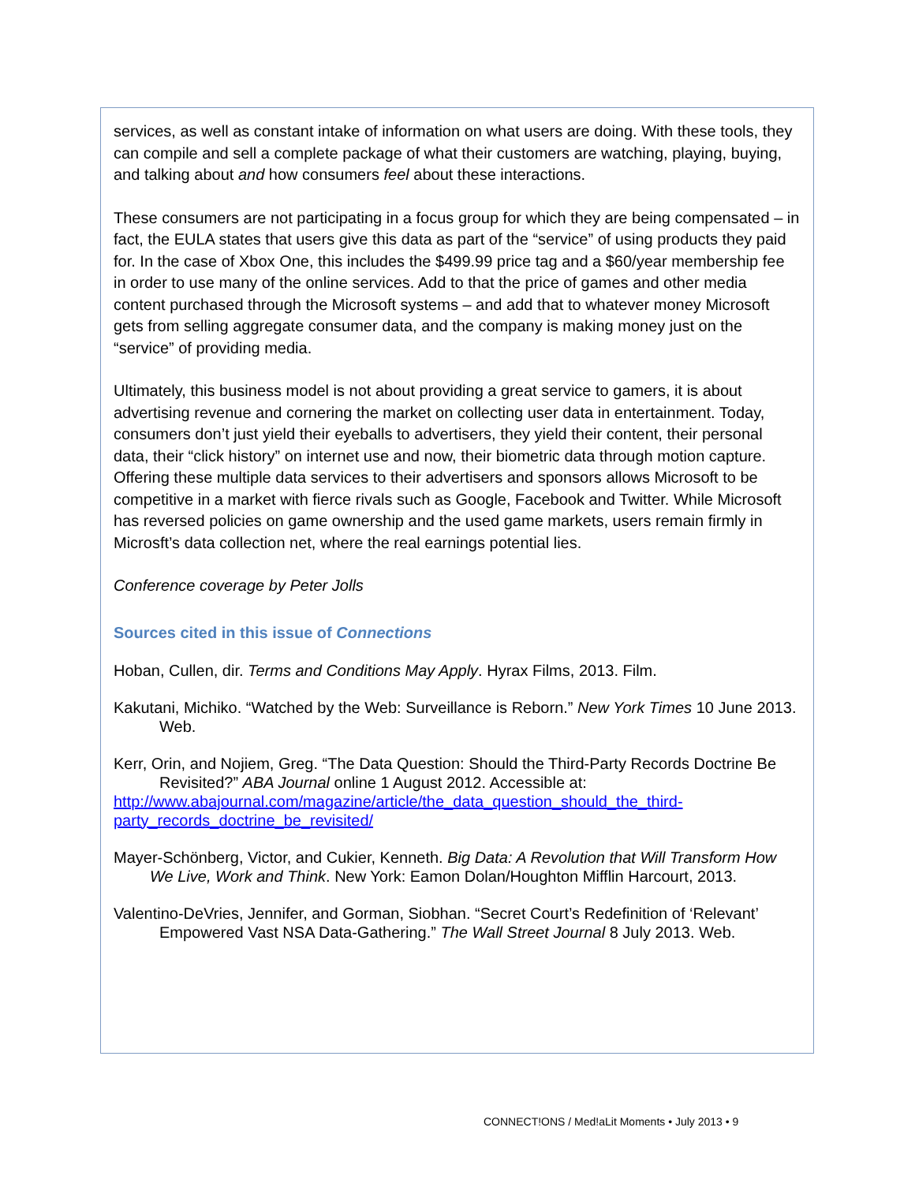services, as well as constant intake of information on what users are doing. With these tools, they can compile and sell a complete package of what their customers are watching, playing, buying, and talking about and how consumers feel about these interactions.
These consumers are not participating in a focus group for which they are being compensated – in fact, the EULA states that users give this data as part of the “service” of using products they paid for. In the case of Xbox One, this includes the $499.99 price tag and a $60/year membership fee in order to use many of the online services. Add to that the price of games and other media content purchased through the Microsoft systems – and add that to whatever money Microsoft gets from selling aggregate consumer data, and the company is making money just on the “service” of providing media.
Ultimately, this business model is not about providing a great service to gamers, it is about advertising revenue and cornering the market on collecting user data in entertainment. Today, consumers don’t just yield their eyeballs to advertisers, they yield their content, their personal data, their “click history” on internet use and now, their biometric data through motion capture. Offering these multiple data services to their advertisers and sponsors allows Microsoft to be competitive in a market with fierce rivals such as Google, Facebook and Twitter. While Microsoft has reversed policies on game ownership and the used game markets, users remain firmly in Microsft’s data collection net, where the real earnings potential lies.
Conference coverage by Peter Jolls
Sources cited in this issue of Connections
Hoban, Cullen, dir. Terms and Conditions May Apply. Hyrax Films, 2013. Film.
Kakutani, Michiko. “Watched by the Web: Surveillance is Reborn.” New York Times 10 June 2013. Web.
Kerr, Orin, and Nojiem, Greg. “The Data Question: Should the Third-Party Records Doctrine Be Revisited?” ABA Journal online 1 August 2012. Accessible at:
http://www.abajournal.com/magazine/article/the_data_question_should_the_third-
party_records_doctrine_be_revisited/
Mayer-Schönberg, Victor, and Cukier, Kenneth. Big Data: A Revolution that Will Transform How We Live, Work and Think. New York: Eamon Dolan/Houghton Mifflin Harcourt, 2013.
Valentino-DeVries, Jennifer, and Gorman, Siobhan. “Secret Court’s Redefinition of ‘Relevant’ Empowered Vast NSA Data-Gathering.” The Wall Street Journal 8 July 2013. Web.
CONNECT!ONS / Med!aLit Moments • July 2013 • 9